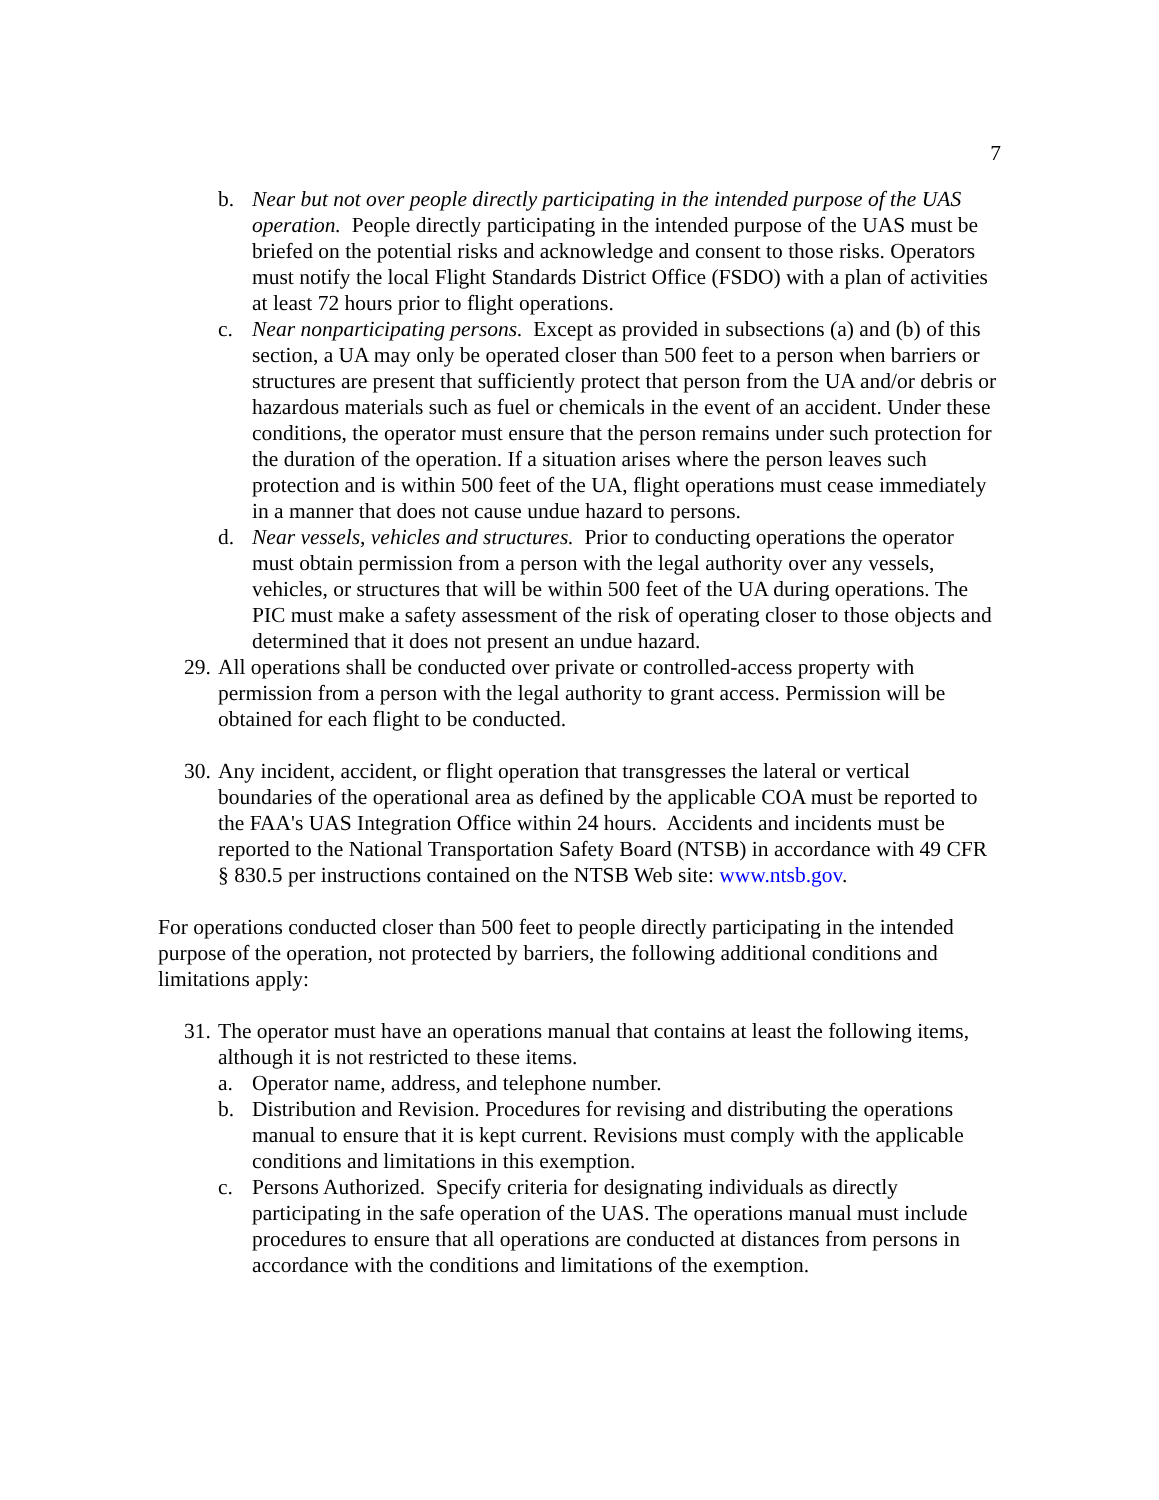7
b. Near but not over people directly participating in the intended purpose of the UAS operation. People directly participating in the intended purpose of the UAS must be briefed on the potential risks and acknowledge and consent to those risks. Operators must notify the local Flight Standards District Office (FSDO) with a plan of activities at least 72 hours prior to flight operations.
c. Near nonparticipating persons. Except as provided in subsections (a) and (b) of this section, a UA may only be operated closer than 500 feet to a person when barriers or structures are present that sufficiently protect that person from the UA and/or debris or hazardous materials such as fuel or chemicals in the event of an accident. Under these conditions, the operator must ensure that the person remains under such protection for the duration of the operation. If a situation arises where the person leaves such protection and is within 500 feet of the UA, flight operations must cease immediately in a manner that does not cause undue hazard to persons.
d. Near vessels, vehicles and structures. Prior to conducting operations the operator must obtain permission from a person with the legal authority over any vessels, vehicles, or structures that will be within 500 feet of the UA during operations. The PIC must make a safety assessment of the risk of operating closer to those objects and determined that it does not present an undue hazard.
29. All operations shall be conducted over private or controlled-access property with permission from a person with the legal authority to grant access. Permission will be obtained for each flight to be conducted.
30. Any incident, accident, or flight operation that transgresses the lateral or vertical boundaries of the operational area as defined by the applicable COA must be reported to the FAA's UAS Integration Office within 24 hours. Accidents and incidents must be reported to the National Transportation Safety Board (NTSB) in accordance with 49 CFR § 830.5 per instructions contained on the NTSB Web site: www.ntsb.gov.
For operations conducted closer than 500 feet to people directly participating in the intended purpose of the operation, not protected by barriers, the following additional conditions and limitations apply:
31. The operator must have an operations manual that contains at least the following items, although it is not restricted to these items.
a. Operator name, address, and telephone number.
b. Distribution and Revision. Procedures for revising and distributing the operations manual to ensure that it is kept current. Revisions must comply with the applicable conditions and limitations in this exemption.
c. Persons Authorized. Specify criteria for designating individuals as directly participating in the safe operation of the UAS. The operations manual must include procedures to ensure that all operations are conducted at distances from persons in accordance with the conditions and limitations of the exemption.